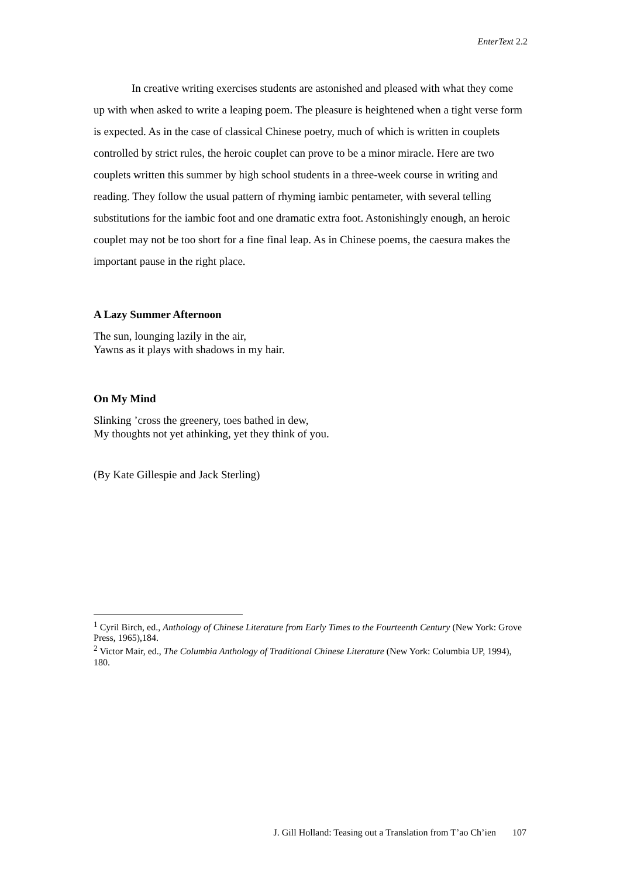EnterText 2.2
In creative writing exercises students are astonished and pleased with what they come up with when asked to write a leaping poem. The pleasure is heightened when a tight verse form is expected. As in the case of classical Chinese poetry, much of which is written in couplets controlled by strict rules, the heroic couplet can prove to be a minor miracle. Here are two couplets written this summer by high school students in a three-week course in writing and reading. They follow the usual pattern of rhyming iambic pentameter, with several telling substitutions for the iambic foot and one dramatic extra foot. Astonishingly enough, an heroic couplet may not be too short for a fine final leap. As in Chinese poems, the caesura makes the important pause in the right place.
A Lazy Summer Afternoon
The sun, lounging lazily in the air,
Yawns as it plays with shadows in my hair.
On My Mind
Slinking ’cross the greenery, toes bathed in dew,
My thoughts not yet athinking, yet they think of you.
(By Kate Gillespie and Jack Sterling)
<sup>1</sup> Cyril Birch, ed., Anthology of Chinese Literature from Early Times to the Fourteenth Century (New York: Grove Press, 1965),184.
<sup>2</sup> Victor Mair, ed., The Columbia Anthology of Traditional Chinese Literature (New York: Columbia UP, 1994), 180.
J. Gill Holland: Teasing out a Translation from T’ao Ch’ien 107